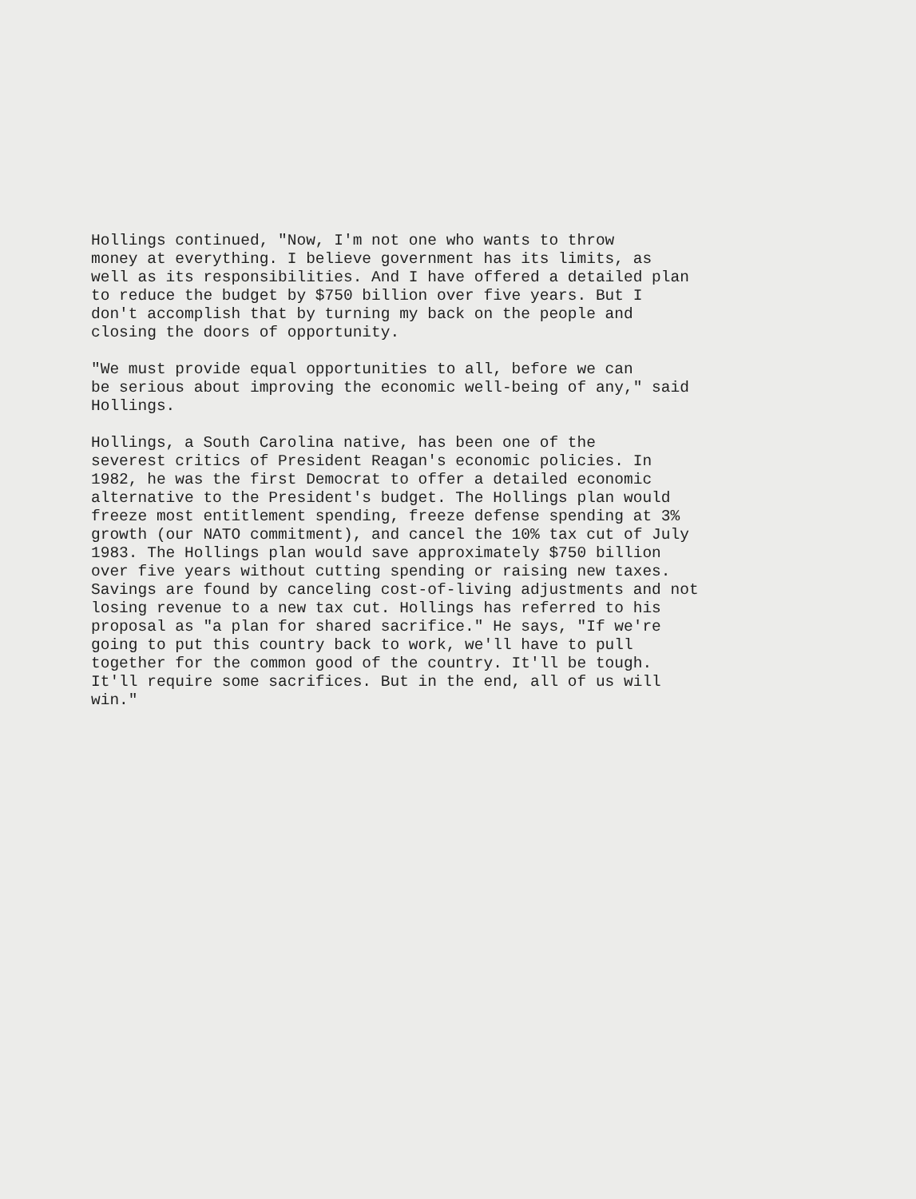Hollings continued, "Now, I'm not one who wants to throw money at everything. I believe government has its limits, as well as its responsibilities. And I have offered a detailed plan to reduce the budget by $750 billion over five years. But I don't accomplish that by turning my back on the people and closing the doors of opportunity.
"We must provide equal opportunities to all, before we can be serious about improving the economic well-being of any," said Hollings.
Hollings, a South Carolina native, has been one of the severest critics of President Reagan's economic policies. In 1982, he was the first Democrat to offer a detailed economic alternative to the President's budget. The Hollings plan would freeze most entitlement spending, freeze defense spending at 3% growth (our NATO commitment), and cancel the 10% tax cut of July 1983. The Hollings plan would save approximately $750 billion over five years without cutting spending or raising new taxes. Savings are found by canceling cost-of-living adjustments and not losing revenue to a new tax cut. Hollings has referred to his proposal as "a plan for shared sacrifice." He says, "If we're going to put this country back to work, we'll have to pull together for the common good of the country. It'll be tough. It'll require some sacrifices. But in the end, all of us will win."